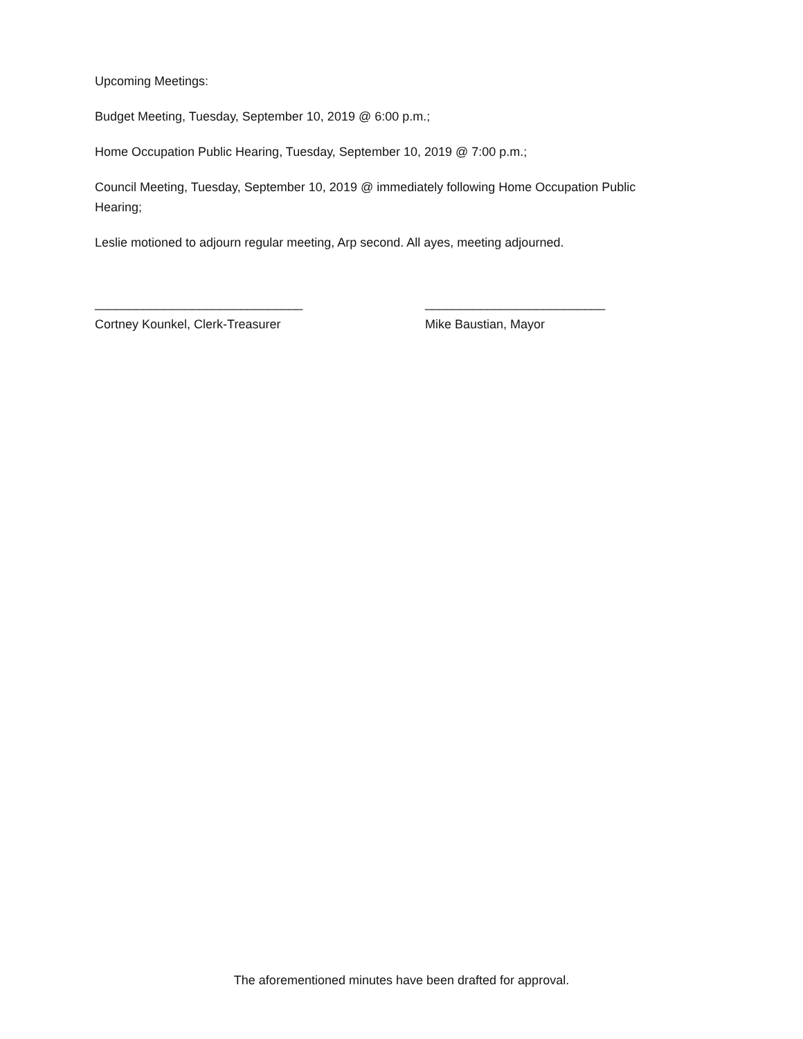Upcoming Meetings:
Budget Meeting, Tuesday, September 10, 2019 @ 6:00 p.m.;
Home Occupation Public Hearing, Tuesday, September 10, 2019 @ 7:00 p.m.;
Council Meeting, Tuesday, September 10, 2019 @ immediately following Home Occupation Public Hearing;
Leslie motioned to adjourn regular meeting, Arp second. All ayes, meeting adjourned.
______________________________
Cortney Kounkel, Clerk-Treasurer
__________________________
Mike Baustian, Mayor
The aforementioned minutes have been drafted for approval.